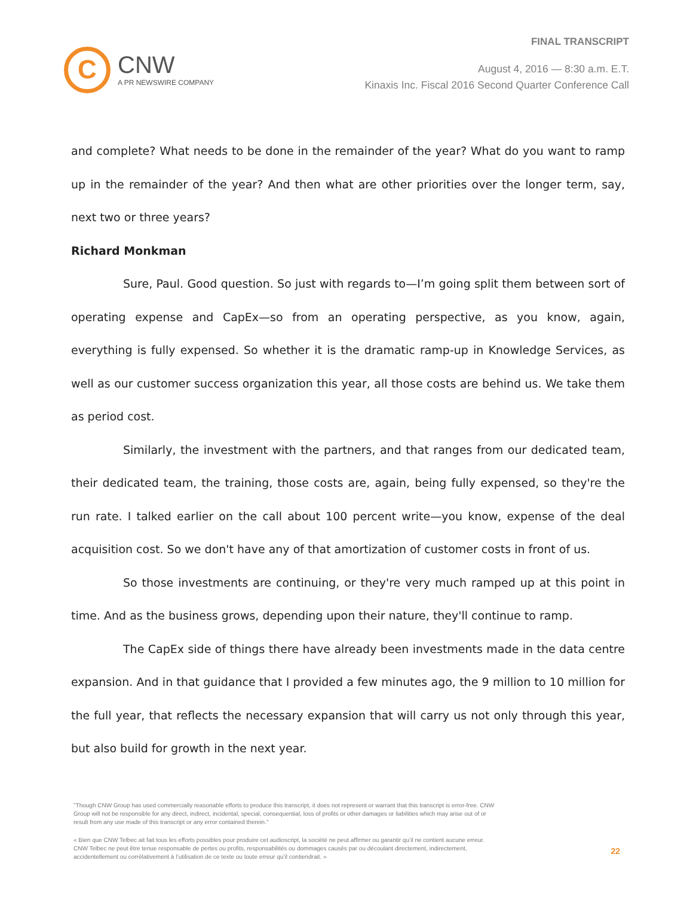FINAL TRANSCRIPT
C
CNW
A PR NEWSWIRE COMPANY
August 4, 2016 — 8:30 a.m. E.T.
Kinaxis Inc. Fiscal 2016 Second Quarter Conference Call
and complete? What needs to be done in the remainder of the year? What do you want to ramp up in the remainder of the year? And then what are other priorities over the longer term, say, next two or three years?
Richard Monkman
Sure, Paul. Good question. So just with regards to—I’m going split them between sort of operating expense and CapEx—so from an operating perspective, as you know, again, everything is fully expensed. So whether it is the dramatic ramp-up in Knowledge Services, as well as our customer success organization this year, all those costs are behind us. We take them as period cost.
Similarly, the investment with the partners, and that ranges from our dedicated team, their dedicated team, the training, those costs are, again, being fully expensed, so they're the run rate. I talked earlier on the call about 100 percent write—you know, expense of the deal acquisition cost. So we don't have any of that amortization of customer costs in front of us.
So those investments are continuing, or they're very much ramped up at this point in time. And as the business grows, depending upon their nature, they'll continue to ramp.
The CapEx side of things there have already been investments made in the data centre expansion. And in that guidance that I provided a few minutes ago, the 9 million to 10 million for the full year, that reflects the necessary expansion that will carry us not only through this year, but also build for growth in the next year.
"Though CNW Group has used commercially reasonable efforts to produce this transcript, it does not represent or warrant that this transcript is error-free. CNW Group will not be responsible for any direct, indirect, incidental, special, consequential, loss of profits or other damages or liabilities which may arise out of or result from any use made of this transcript or any error contained therein."
« Bien que CNW Telbec ait fait tous les efforts possibles pour produire cet audioscript, la société ne peut affirmer ou garantir qu’il ne contient aucune erreur. CNW Telbec ne peut être tenue responsable de pertes ou profits, responsabilités ou dommages causés par ou découlant directement, indirectement, accidentellement ou corrélativement à l’utilisation de ce texte ou toute erreur qu’il contiendrait. »
22